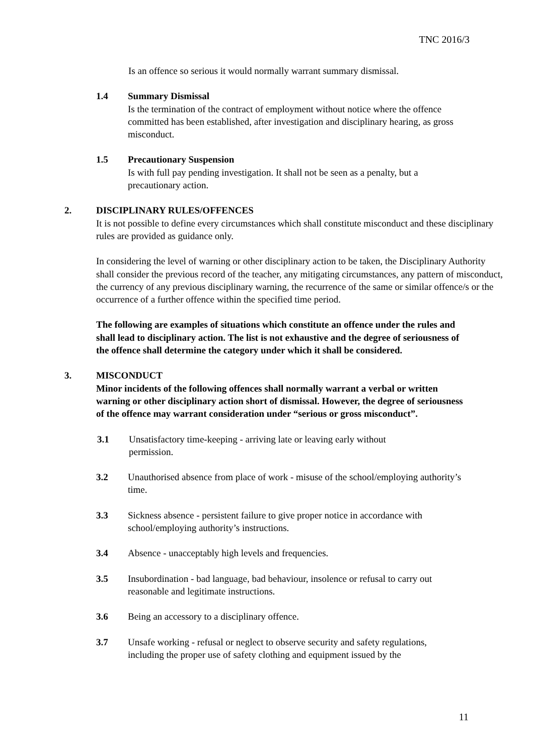TNC 2016/3
Is an offence so serious it would normally warrant summary dismissal.
1.4 Summary Dismissal
Is the termination of the contract of employment without notice where the offence committed has been established, after investigation and disciplinary hearing, as gross misconduct.
1.5 Precautionary Suspension
Is with full pay pending investigation. It shall not be seen as a penalty, but a precautionary action.
2. DISCIPLINARY RULES/OFFENCES
It is not possible to define every circumstances which shall constitute misconduct and these disciplinary rules are provided as guidance only.
In considering the level of warning or other disciplinary action to be taken, the Disciplinary Authority shall consider the previous record of the teacher, any mitigating circumstances, any pattern of misconduct, the currency of any previous disciplinary warning, the recurrence of the same or similar offence/s or the occurrence of a further offence within the specified time period.
The following are examples of situations which constitute an offence under the rules and shall lead to disciplinary action. The list is not exhaustive and the degree of seriousness of the offence shall determine the category under which it shall be considered.
3. MISCONDUCT
Minor incidents of the following offences shall normally warrant a verbal or written warning or other disciplinary action short of dismissal. However, the degree of seriousness of the offence may warrant consideration under “serious or gross misconduct”.
3.1 Unsatisfactory time-keeping - arriving late or leaving early without permission.
3.2 Unauthorised absence from place of work - misuse of the school/employing authority’s time.
3.3 Sickness absence - persistent failure to give proper notice in accordance with school/employing authority’s instructions.
3.4 Absence - unacceptably high levels and frequencies.
3.5 Insubordination - bad language, bad behaviour, insolence or refusal to carry out reasonable and legitimate instructions.
3.6 Being an accessory to a disciplinary offence.
3.7 Unsafe working - refusal or neglect to observe security and safety regulations, including the proper use of safety clothing and equipment issued by the
11